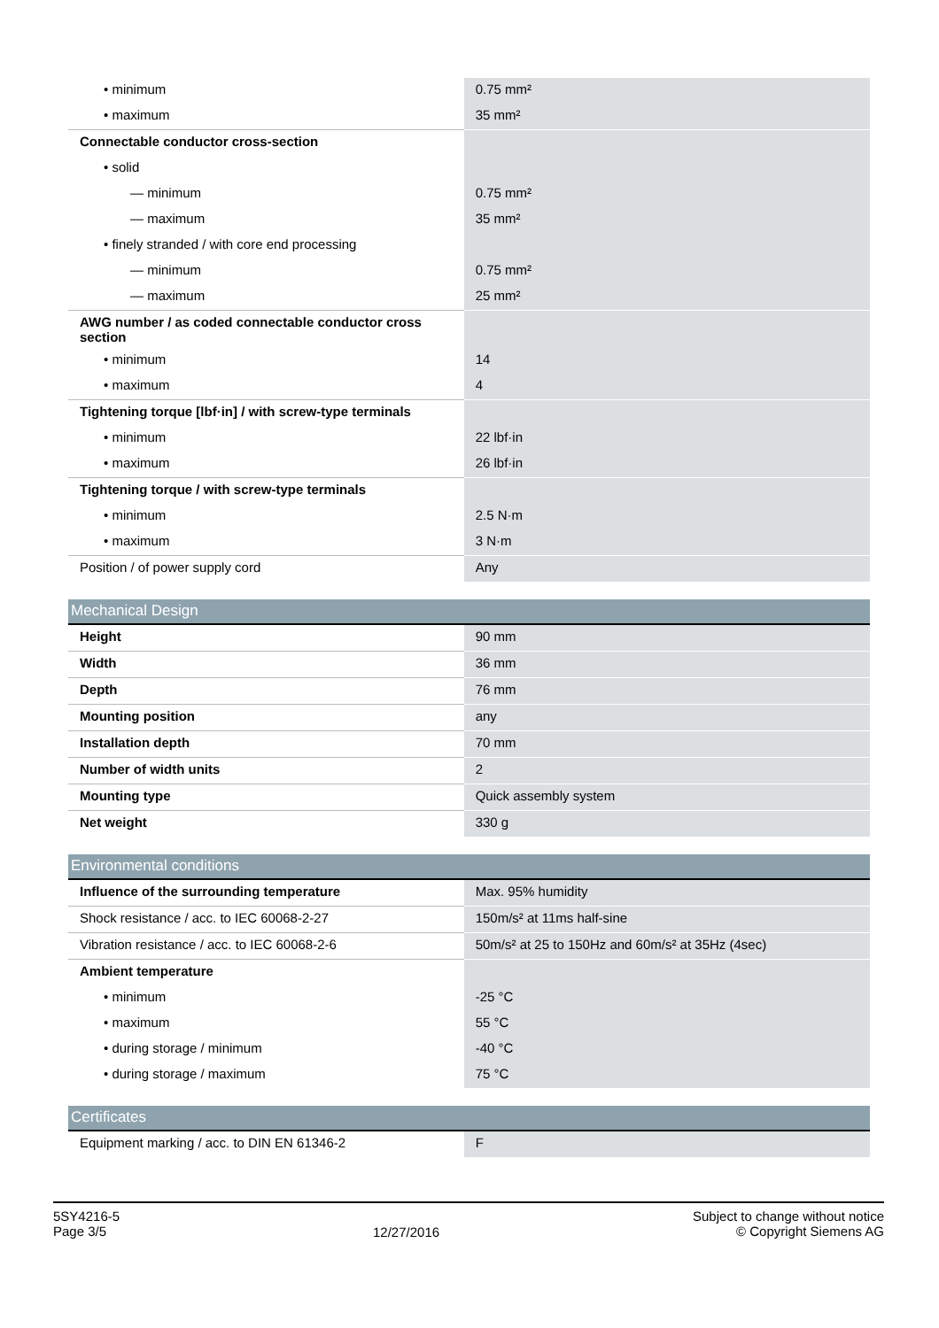| • minimum | 0.75 mm² |
| • maximum | 35 mm² |
| Connectable conductor cross-section | |
| • solid | |
| — minimum | 0.75 mm² |
| — maximum | 35 mm² |
| • finely stranded / with core end processing | |
| — minimum | 0.75 mm² |
| — maximum | 25 mm² |
| AWG number / as coded connectable conductor cross section | |
| • minimum | 14 |
| • maximum | 4 |
| Tightening torque [lbf·in] / with screw-type terminals | |
| • minimum | 22 lbf·in |
| • maximum | 26 lbf·in |
| Tightening torque / with screw-type terminals | |
| • minimum | 2.5 N·m |
| • maximum | 3 N·m |
| Position / of power supply cord | Any |
| Mechanical Design | |
| Height | 90 mm |
| Width | 36 mm |
| Depth | 76 mm |
| Mounting position | any |
| Installation depth | 70 mm |
| Number of width units | 2 |
| Mounting type | Quick assembly system |
| Net weight | 330 g |
| Environmental conditions | |
| Influence of the surrounding temperature | Max. 95% humidity |
| Shock resistance / acc. to IEC 60068-2-27 | 150m/s² at 11ms half-sine |
| Vibration resistance / acc. to IEC 60068-2-6 | 50m/s² at 25 to 150Hz and 60m/s² at 35Hz (4sec) |
| Ambient temperature | |
| • minimum | -25 °C |
| • maximum | 55 °C |
| • during storage / minimum | -40 °C |
| • during storage / maximum | 75 °C |
| Certificates | |
| Equipment marking / acc. to DIN EN 61346-2 | F |
5SY4216-5
Page 3/5
12/27/2016
Subject to change without notice
© Copyright Siemens AG